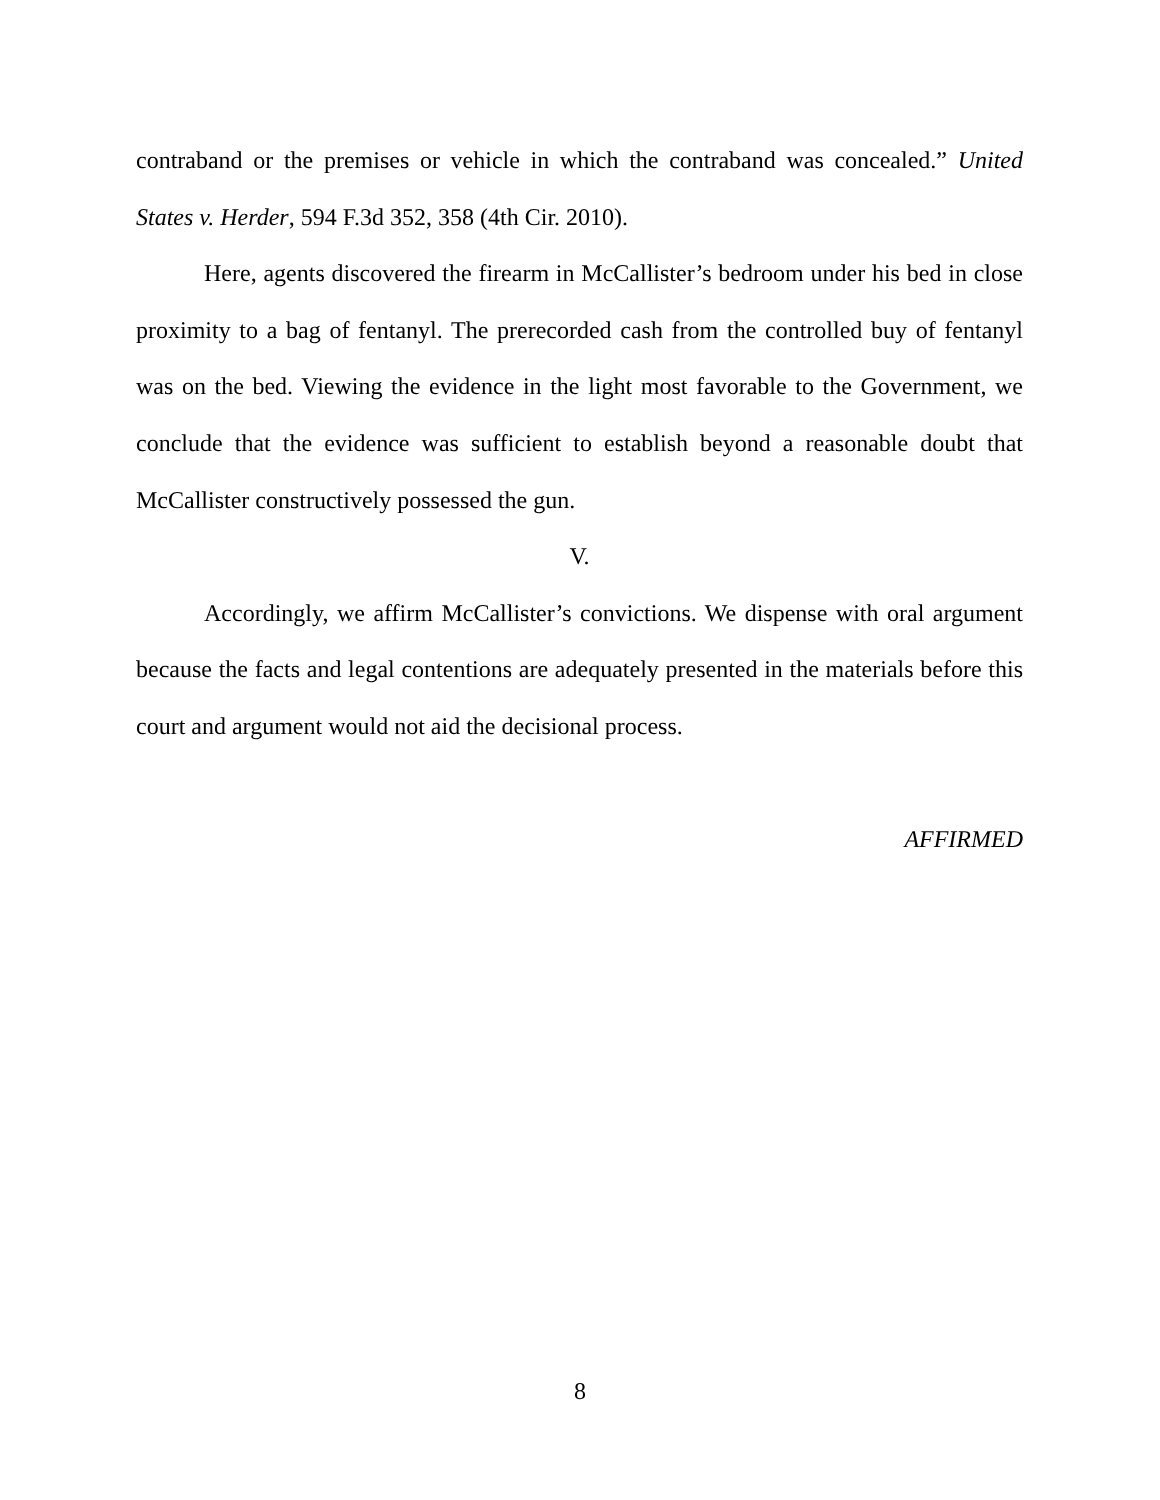contraband or the premises or vehicle in which the contraband was concealed.” United States v. Herder, 594 F.3d 352, 358 (4th Cir. 2010).
Here, agents discovered the firearm in McCallister’s bedroom under his bed in close proximity to a bag of fentanyl. The prerecorded cash from the controlled buy of fentanyl was on the bed. Viewing the evidence in the light most favorable to the Government, we conclude that the evidence was sufficient to establish beyond a reasonable doubt that McCallister constructively possessed the gun.
V.
Accordingly, we affirm McCallister’s convictions. We dispense with oral argument because the facts and legal contentions are adequately presented in the materials before this court and argument would not aid the decisional process.
AFFIRMED
8